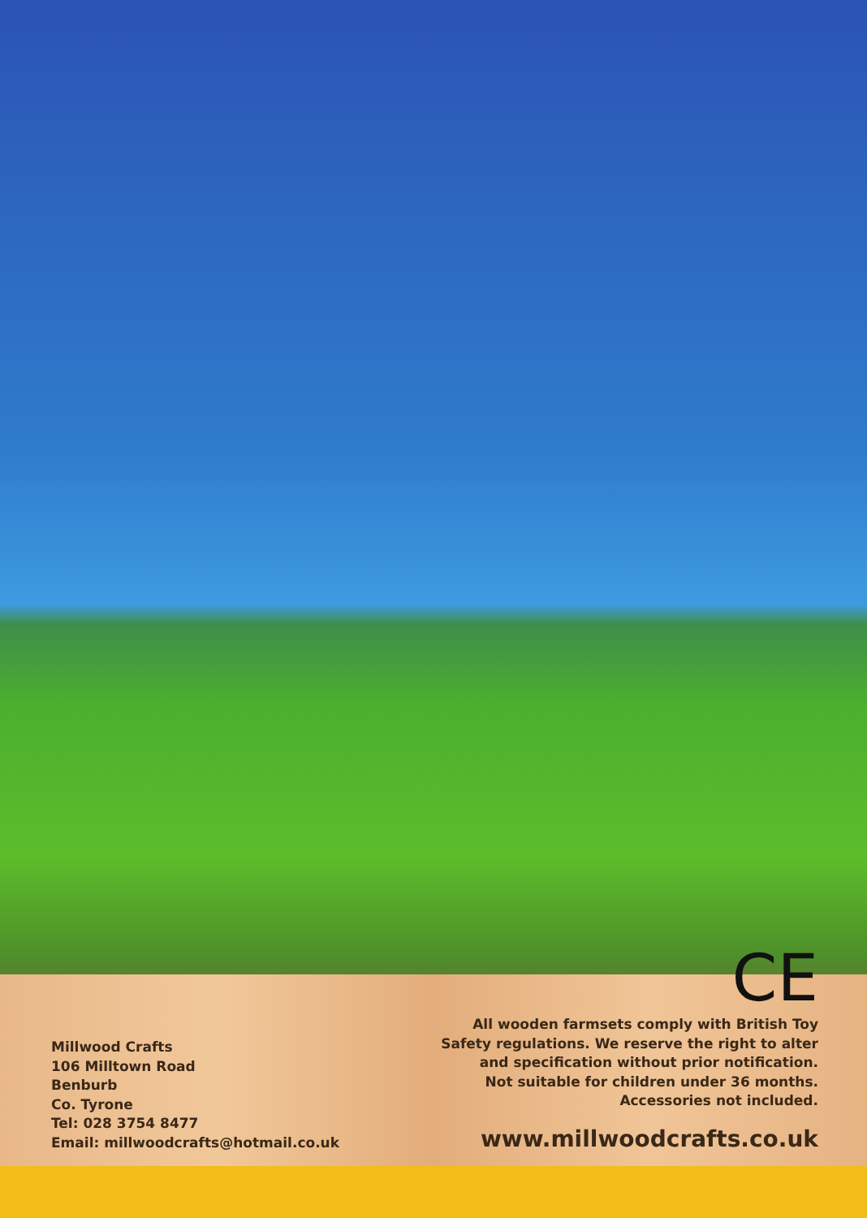Millwood Crafts
106 Milltown Road
Benburb
Co. Tyrone
Tel: 028 3754 8477
Email: millwoodcrafts@hotmail.co.uk
CE
All wooden farmsets comply with British Toy
Safety regulations. We reserve the right to alter
and specification without prior notification.
Not suitable for children under 36 months.
Accessories not included.
www.millwoodcrafts.co.uk